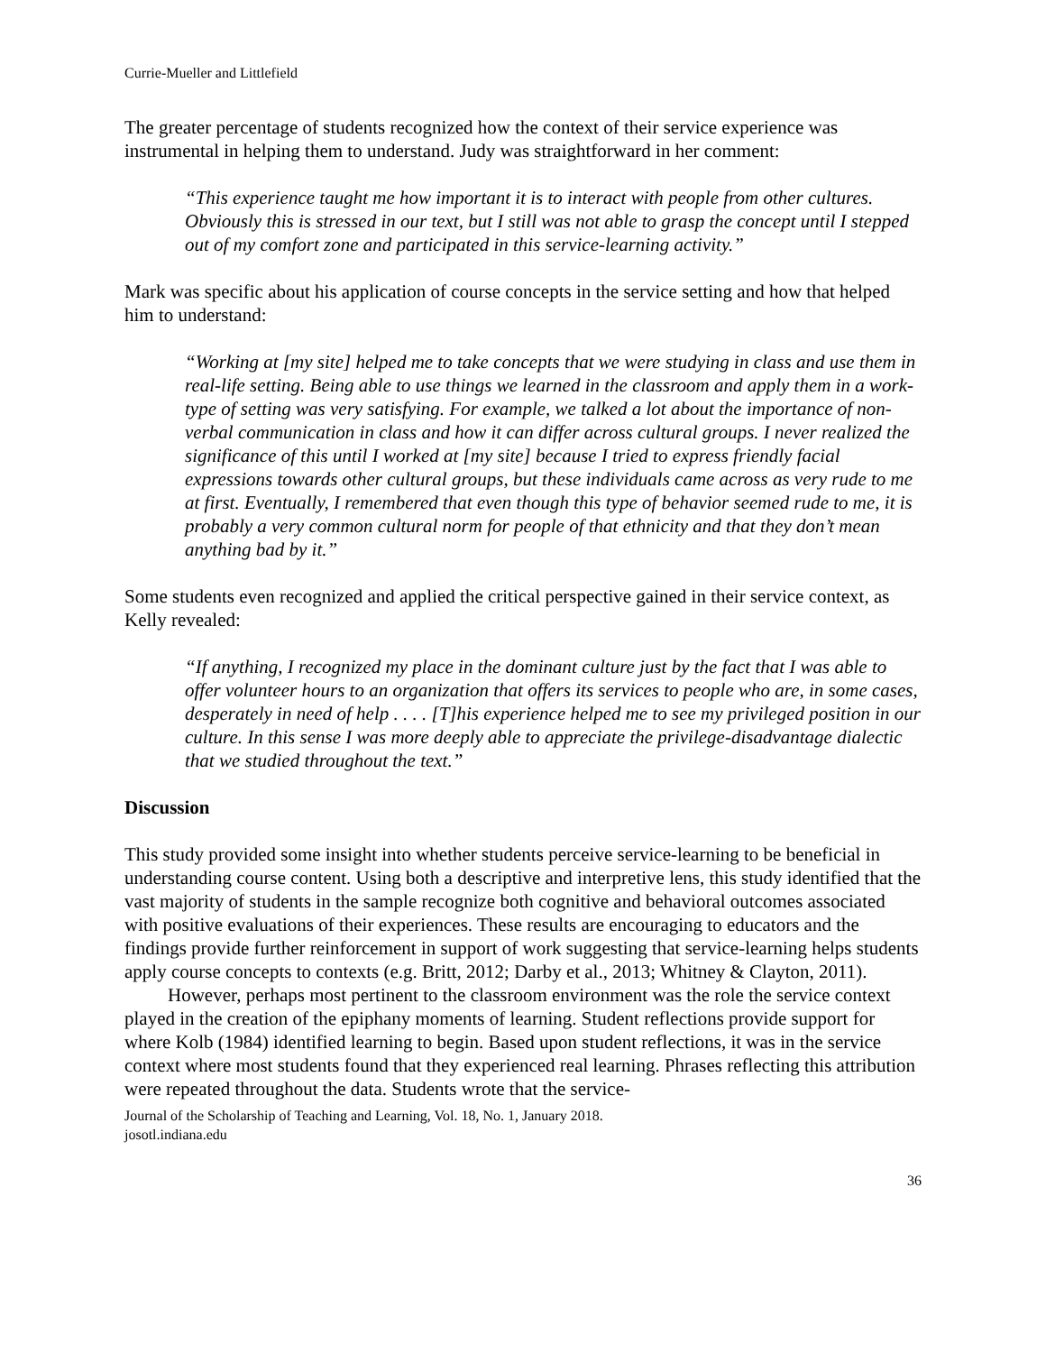Currie-Mueller and Littlefield
The greater percentage of students recognized how the context of their service experience was instrumental in helping them to understand. Judy was straightforward in her comment:
“This experience taught me how important it is to interact with people from other cultures. Obviously this is stressed in our text, but I still was not able to grasp the concept until I stepped out of my comfort zone and participated in this service-learning activity.”
Mark was specific about his application of course concepts in the service setting and how that helped him to understand:
“Working at [my site] helped me to take concepts that we were studying in class and use them in real-life setting. Being able to use things we learned in the classroom and apply them in a work-type of setting was very satisfying. For example, we talked a lot about the importance of non-verbal communication in class and how it can differ across cultural groups. I never realized the significance of this until I worked at [my site] because I tried to express friendly facial expressions towards other cultural groups, but these individuals came across as very rude to me at first. Eventually, I remembered that even though this type of behavior seemed rude to me, it is probably a very common cultural norm for people of that ethnicity and that they don’t mean anything bad by it.”
Some students even recognized and applied the critical perspective gained in their service context, as Kelly revealed:
“If anything, I recognized my place in the dominant culture just by the fact that I was able to offer volunteer hours to an organization that offers its services to people who are, in some cases, desperately in need of help . . . . [T]his experience helped me to see my privileged position in our culture. In this sense I was more deeply able to appreciate the privilege-disadvantage dialectic that we studied throughout the text.”
Discussion
This study provided some insight into whether students perceive service-learning to be beneficial in understanding course content. Using both a descriptive and interpretive lens, this study identified that the vast majority of students in the sample recognize both cognitive and behavioral outcomes associated with positive evaluations of their experiences. These results are encouraging to educators and the findings provide further reinforcement in support of work suggesting that service-learning helps students apply course concepts to contexts (e.g. Britt, 2012; Darby et al., 2013; Whitney & Clayton, 2011).
However, perhaps most pertinent to the classroom environment was the role the service context played in the creation of the epiphany moments of learning. Student reflections provide support for where Kolb (1984) identified learning to begin. Based upon student reflections, it was in the service context where most students found that they experienced real learning. Phrases reflecting this attribution were repeated throughout the data. Students wrote that the service-
Journal of the Scholarship of Teaching and Learning, Vol. 18, No. 1, January 2018.
josotl.indiana.edu
36